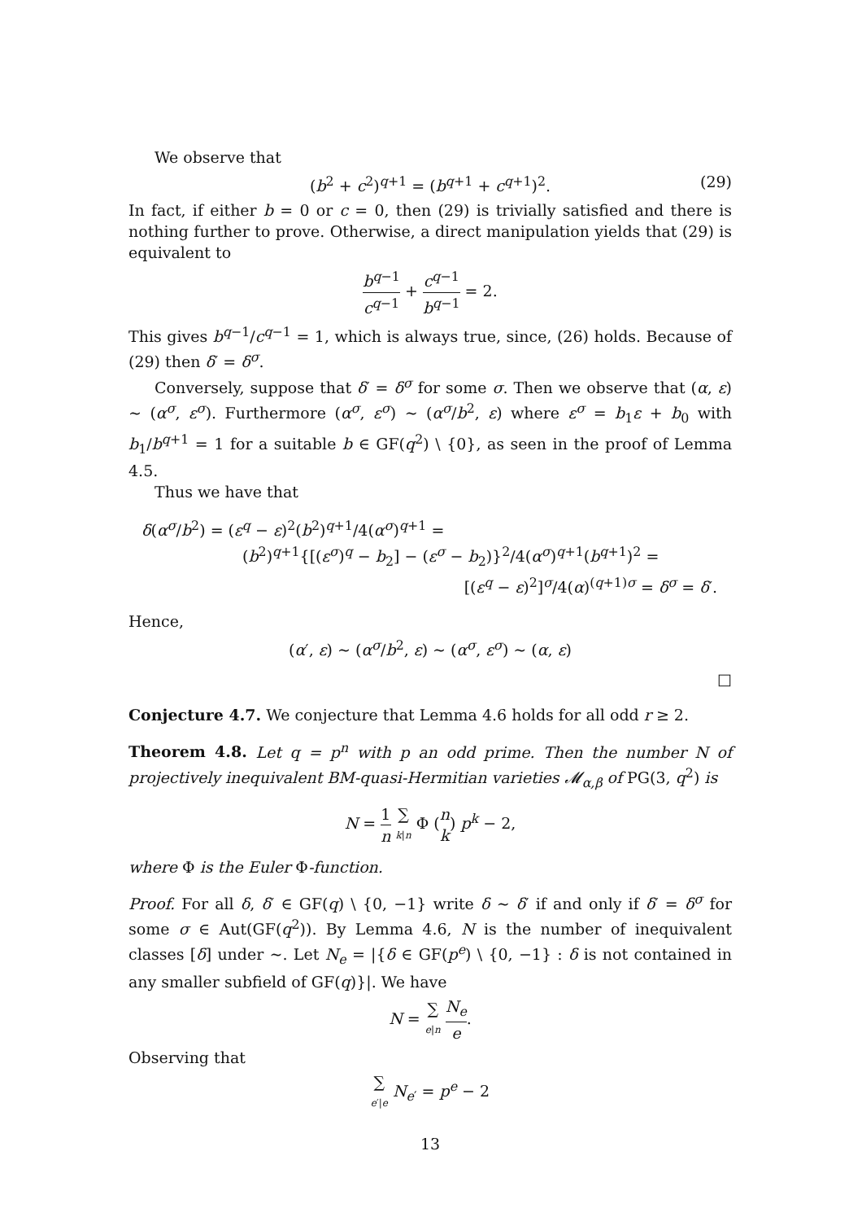We observe that
(b<sup>2</sup> + c<sup>2</sup>)<sup>q+1</sup> = (b<sup>q+1</sup> + c<sup>q+1</sup>)<sup>2</sup>. (29)
In fact, if either b = 0 or c = 0, then (29) is trivially satisfied and there is nothing further to prove. Otherwise, a direct manipulation yields that (29) is equivalent to
b<sup>q−1</sup> c<sup>q−1</sup> + c<sup>q−1</sup> b<sup>q−1</sup> = 2.
This gives b<sup>q−1</sup>/c<sup>q−1</sup> = 1, which is always true, since, (26) holds. Because of (29) then δ′ = δ<sup>σ</sup>.
Conversely, suppose that δ′ = δ<sup>σ</sup> for some σ. Then we observe that (α, ε) ∼ (α<sup>σ</sup>, ε<sup>σ</sup>). Furthermore (α<sup>σ</sup>, ε<sup>σ</sup>) ∼ (α<sup>σ</sup>/b<sup>2</sup>, ε) where ε<sup>σ</sup> = b<sub>1</sub>ε + b<sub>0</sub> with b<sub>1</sub>/b<sup>q+1</sup> = 1 for a suitable b ∈ GF(q<sup>2</sup>) \ {0}, as seen in the proof of Lemma 4.5.
Thus we have that
δ(α<sup>σ</sup>/b<sup>2</sup>) = (ε<sup>q</sup> − ε)<sup>2</sup>(b<sup>2</sup>)<sup>q+1</sup>/4(α<sup>σ</sup>)<sup>q+1</sup> =
(b<sup>2</sup>)<sup>q+1</sup>{[(ε<sup>σ</sup>)<sup>q</sup> − b<sub>2</sub>] − (ε<sup>σ</sup> − b<sub>2</sub>)}<sup>2</sup>/4(α<sup>σ</sup>)<sup>q+1</sup>(b<sup>q+1</sup>)<sup>2</sup> =
[(ε<sup>q</sup> − ε)<sup>2</sup>]<sup>σ</sup>/4(α)<sup>(q+1)σ</sup> = δ<sup>σ</sup> = δ′.
Hence,
(α′, ε) ∼ (α<sup>σ</sup>/b<sup>2</sup>, ε) ∼ (α<sup>σ</sup>, ε<sup>σ</sup>) ∼ (α, ε)
□
Conjecture 4.7. We conjecture that Lemma 4.6 holds for all odd r ≥ 2.
Theorem 4.8. Let q = p<sup>n</sup> with p an odd prime. Then the number N of projectively inequivalent BM-quasi-Hermitian varieties 𝓜<sub>α,β</sub> of PG(3, q<sup>2</sup>) is
N = 1 n ∑ k|n Φ (n k) p<sup>k</sup> − 2,
where Φ is the Euler Φ-function.
Proof. For all δ, δ′ ∈ GF(q) \ {0, −1} write δ ∼ δ′ if and only if δ′ = δ<sup>σ</sup> for some σ ∈ Aut(GF(q<sup>2</sup>)). By Lemma 4.6, N is the number of inequivalent classes [δ] under ∼. Let N<sub>e</sub> = |{δ ∈ GF(p<sup>e</sup>) \ {0, −1} : δ is not contained in any smaller subfield of GF(q)}|. We have
N = ∑ e|n N<sub>e</sub> e.
Observing that
∑ e′|e N<sub>e′</sub> = p<sup>e</sup> − 2
13